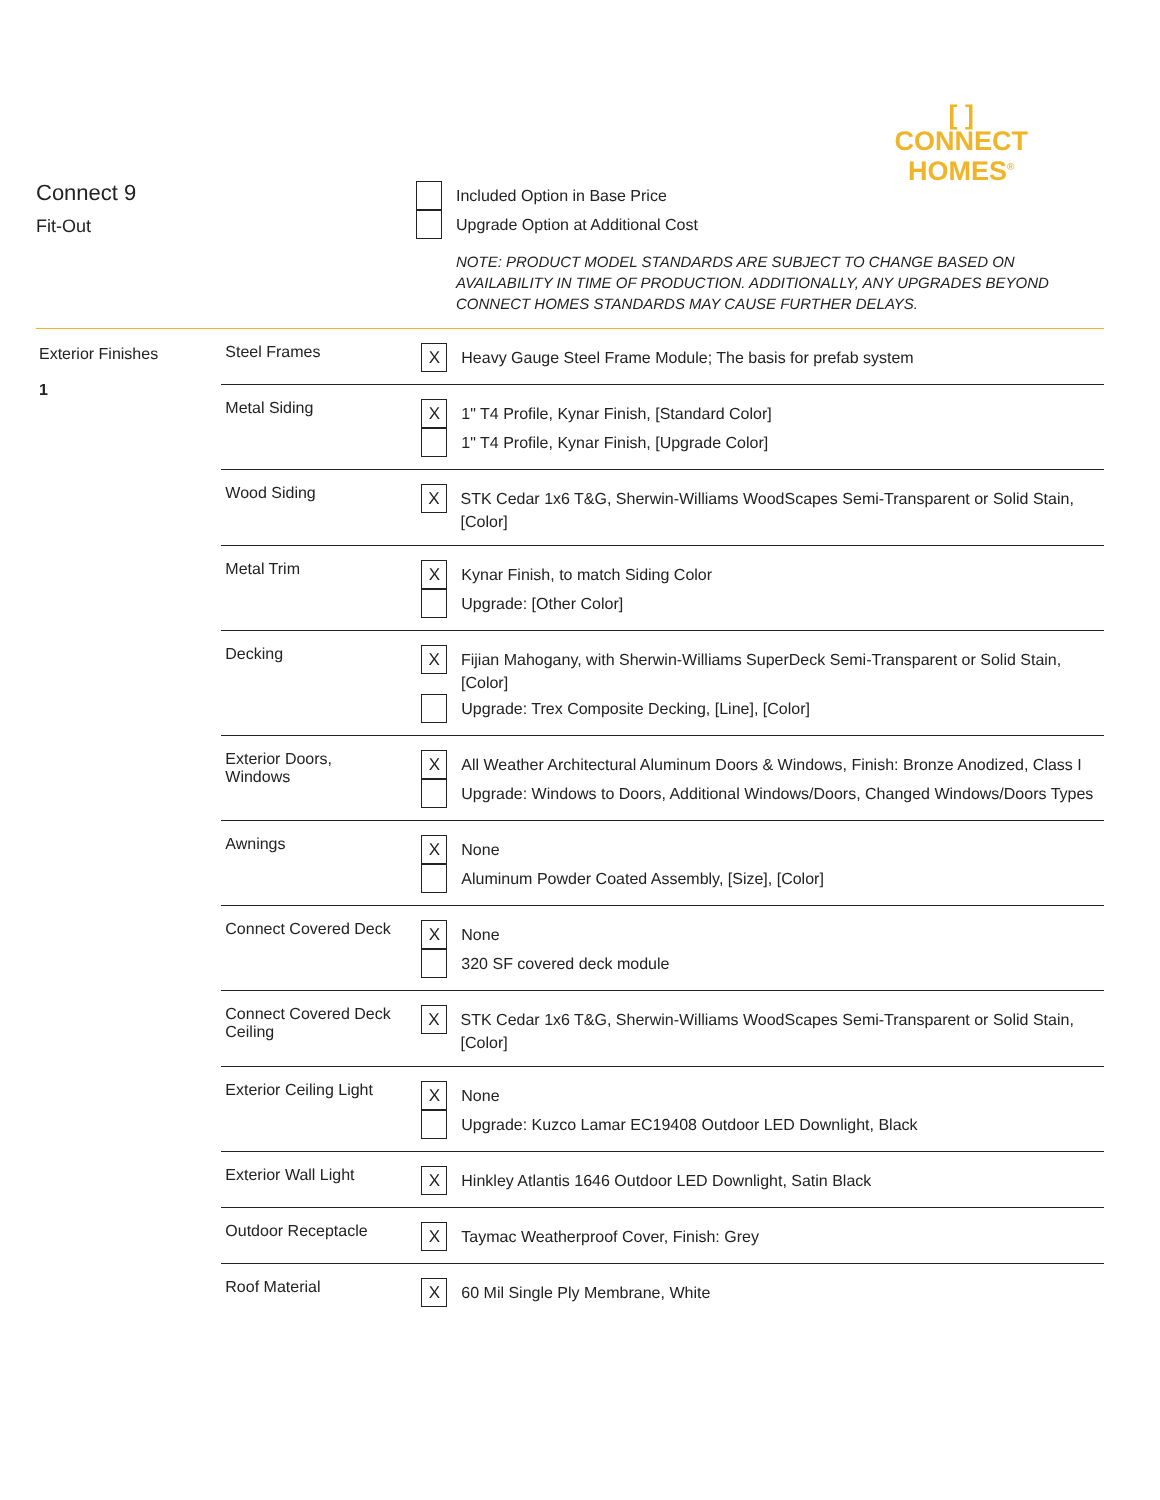[ ]
CONNECT
HOMES<sup>®</sup>
Connect 9
Fit-Out
Included Option in Base Price
Upgrade Option at Additional Cost
NOTE: PRODUCT MODEL STANDARDS ARE SUBJECT TO CHANGE BASED ON
AVAILABILITY IN TIME OF PRODUCTION. ADDITIONALLY, ANY UPGRADES BEYOND
CONNECT HOMES STANDARDS MAY CAUSE FURTHER DELAYS.
Exterior Finishes
1
| Steel Frames | X Heavy Gauge Steel Frame Module; The basis for prefab system |
| Metal Siding | X 1" T4 Profile, Kynar Finish, [Standard Color] 1" T4 Profile, Kynar Finish, [Upgrade Color] |
| Wood Siding | X STK Cedar 1x6 T&G, Sherwin-Williams WoodScapes Semi-Transparent or Solid Stain, [Color] |
| Metal Trim | X Kynar Finish, to match Siding Color Upgrade: [Other Color] |
| Decking | X Fijian Mahogany, with Sherwin-Williams SuperDeck Semi-Transparent or Solid Stain, [Color] Upgrade: Trex Composite Decking, [Line], [Color] |
| Exterior Doors, Windows | X All Weather Architectural Aluminum Doors & Windows, Finish: Bronze Anodized, Class I Upgrade: Windows to Doors, Additional Windows/Doors, Changed Windows/Doors Types |
| Awnings | X None Aluminum Powder Coated Assembly, [Size], [Color] |
| Connect Covered Deck | X None 320 SF covered deck module |
| Connect Covered Deck Ceiling | X STK Cedar 1x6 T&G, Sherwin-Williams WoodScapes Semi-Transparent or Solid Stain, [Color] |
| Exterior Ceiling Light | X None Upgrade: Kuzco Lamar EC19408 Outdoor LED Downlight, Black |
| Exterior Wall Light | X Hinkley Atlantis 1646 Outdoor LED Downlight, Satin Black |
| Outdoor Receptacle | X Taymac Weatherproof Cover, Finish: Grey |
| Roof Material | X 60 Mil Single Ply Membrane, White |